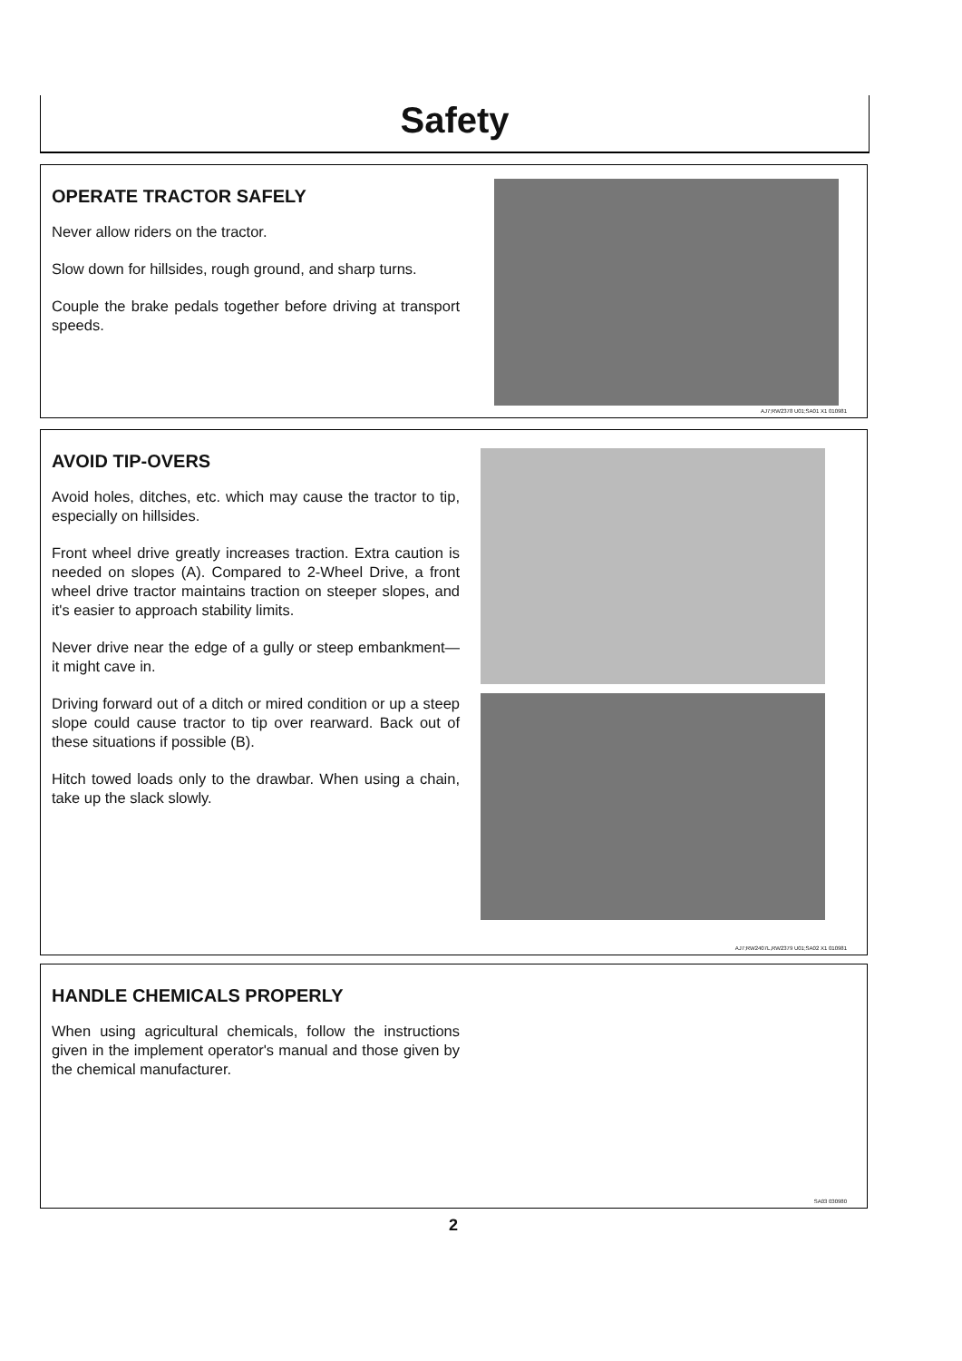Safety
OPERATE TRACTOR SAFELY
Never allow riders on the tractor.
Slow down for hillsides, rough ground, and sharp turns.
Couple the brake pedals together before driving at transport speeds.
AJ7;RW2378 U01;SA01 X1 010981
AVOID TIP-OVERS
Avoid holes, ditches, etc. which may cause the tractor to tip, especially on hillsides.
Front wheel drive greatly increases traction. Extra caution is needed on slopes (A). Compared to 2-Wheel Drive, a front wheel drive tractor maintains traction on steeper slopes, and it's easier to approach stability limits.
Never drive near the edge of a gully or steep embankment—it might cave in.
Driving forward out of a ditch or mired condition or up a steep slope could cause tractor to tip over rearward. Back out of these situations if possible (B).
Hitch towed loads only to the drawbar. When using a chain, take up the slack slowly.
AJ7;RW2407L,RW2379 U01;SA02 X1 010981
HANDLE CHEMICALS PROPERLY
When using agricultural chemicals, follow the instructions given in the implement operator's manual and those given by the chemical manufacturer.
SA03 030980
2